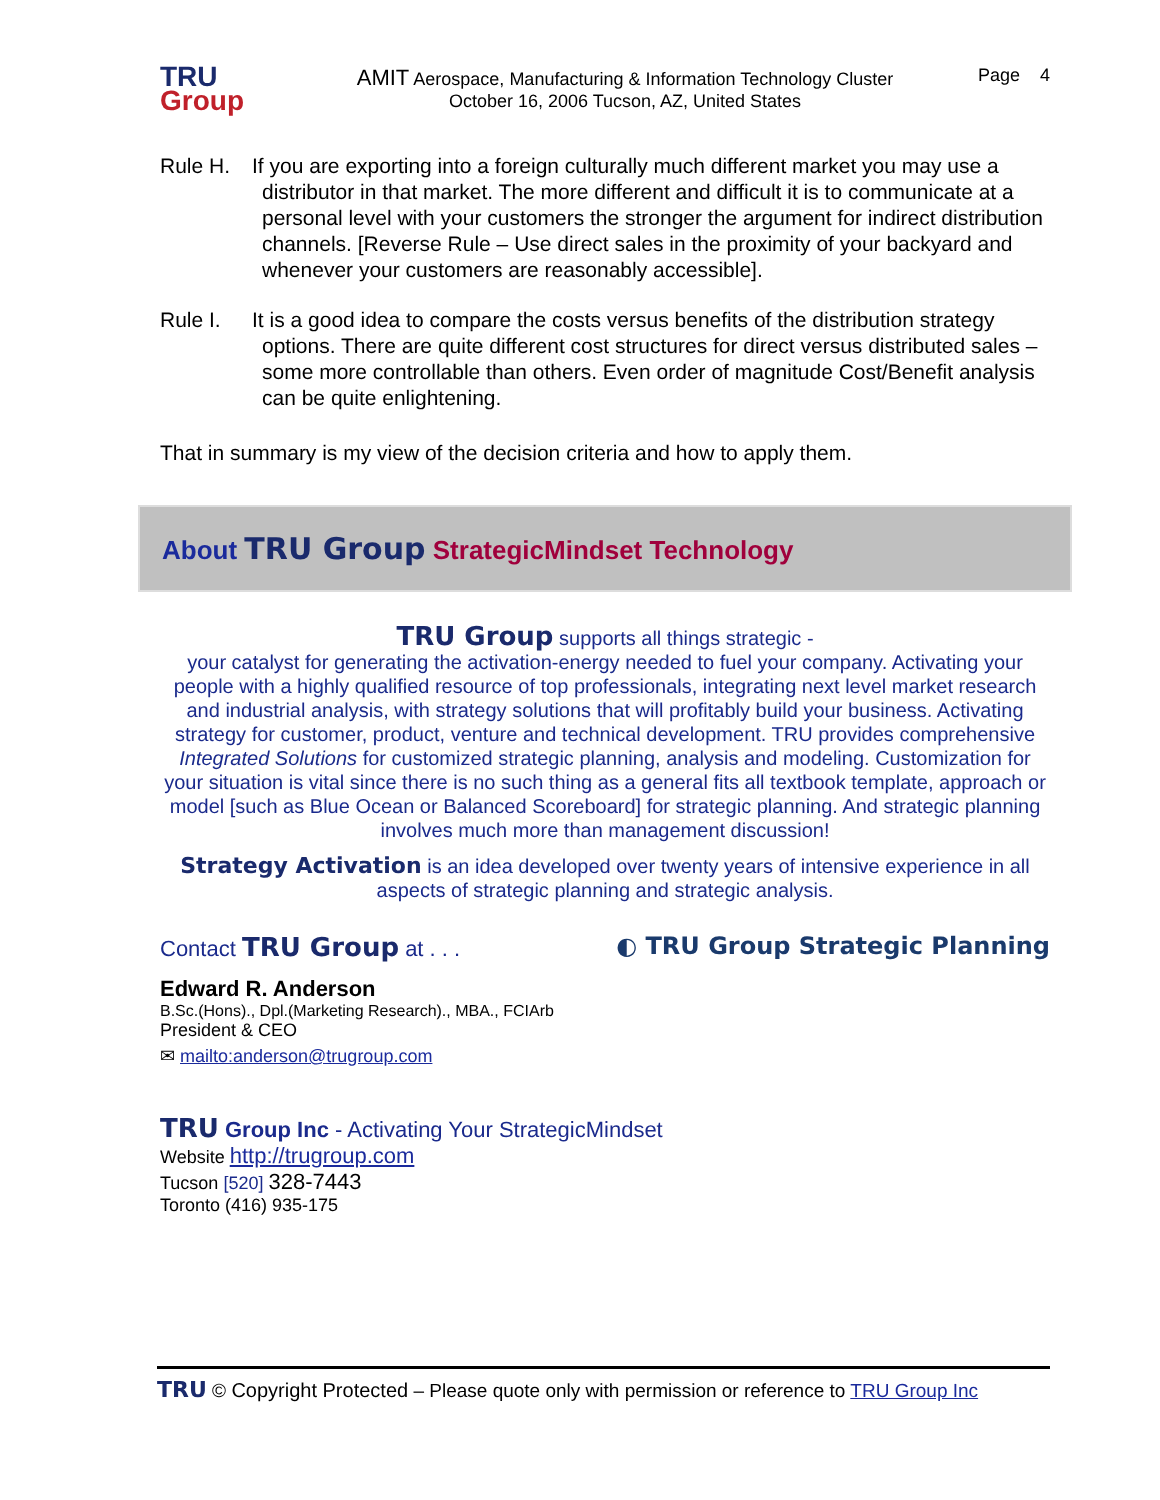TRU
Group
AMIT Aerospace, Manufacturing & Information Technology Cluster
October 16, 2006 Tucson, AZ, United States
Page 4
Rule H. If you are exporting into a foreign culturally much different market you may use a distributor in that market. The more different and difficult it is to communicate at a personal level with your customers the stronger the argument for indirect distribution channels. [Reverse Rule – Use direct sales in the proximity of your backyard and whenever your customers are reasonably accessible].
Rule I. It is a good idea to compare the costs versus benefits of the distribution strategy options. There are quite different cost structures for direct versus distributed sales – some more controllable than others. Even order of magnitude Cost/Benefit analysis can be quite enlightening.
That in summary is my view of the decision criteria and how to apply them.
About TRU Group StrategicMindset Technology
TRU Group supports all things strategic -
your catalyst for generating the activation-energy needed to fuel your company. Activating your people with a highly qualified resource of top professionals, integrating next level market research and industrial analysis, with strategy solutions that will profitably build your business. Activating strategy for customer, product, venture and technical development. TRU provides comprehensive Integrated Solutions for customized strategic planning, analysis and modeling. Customization for your situation is vital since there is no such thing as a general fits all textbook template, approach or model [such as Blue Ocean or Balanced Scoreboard] for strategic planning. And strategic planning involves much more than management discussion!
Strategy Activation is an idea developed over twenty years of intensive experience in all aspects of strategic planning and strategic analysis.
Contact TRU Group at . . .
Edward R. Anderson
B.Sc.(Hons)., Dpl.(Marketing Research)., MBA., FCIArb
President & CEO
✉ mailto:anderson@trugroup.com
◐ TRU Group Strategic Planning
TRU Group Inc - Activating Your StrategicMindset
Website http://trugroup.com
Tucson [520] 328-7443
Toronto (416) 935-175
TRU © Copyright Protected – Please quote only with permission or reference to TRU Group Inc